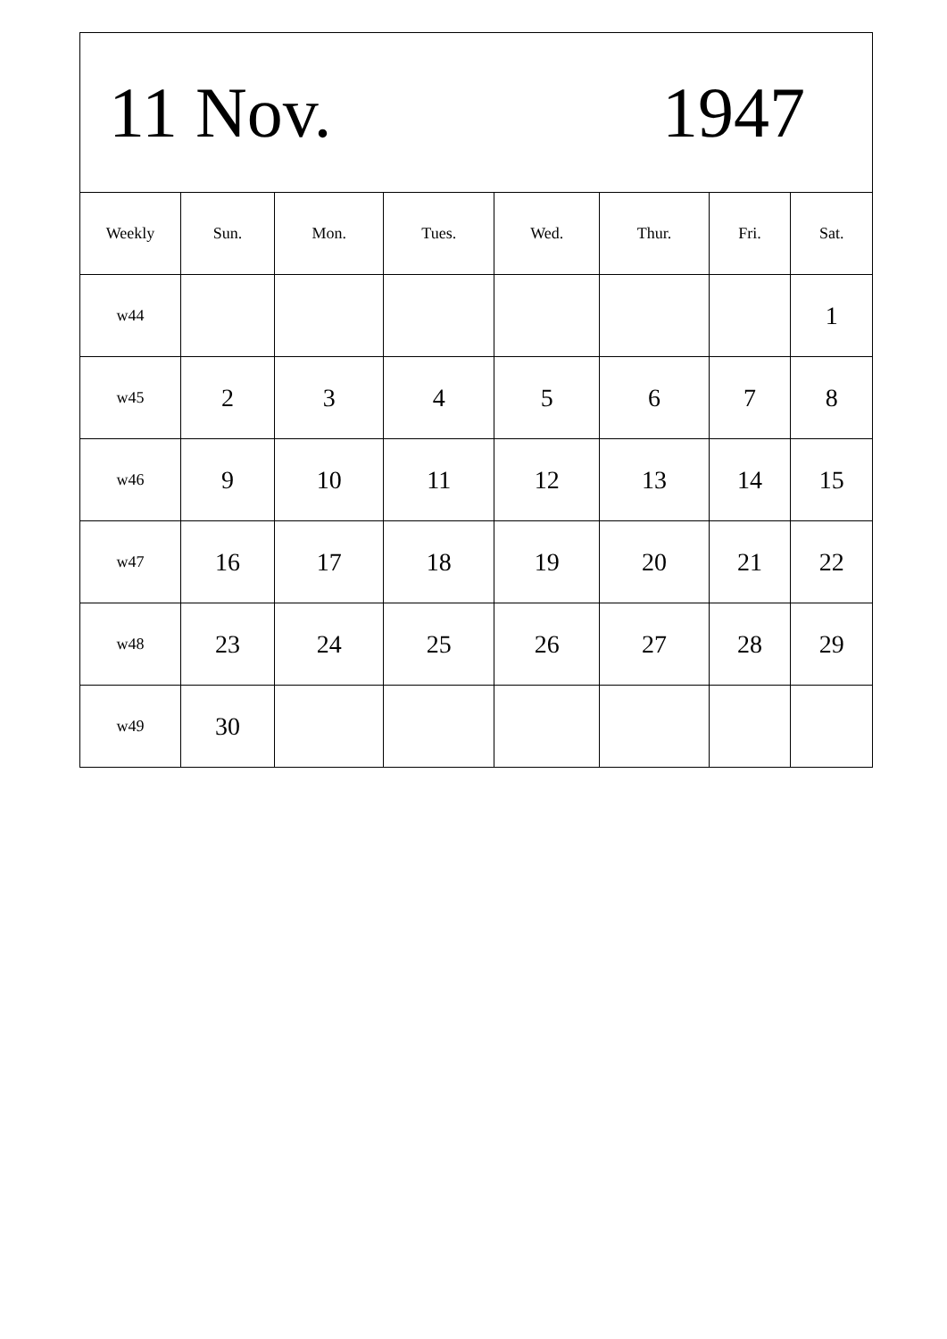| 11 Nov. 1947 | | | | | | | |
| Weekly | Sun. | Mon. | Tues. | Wed. | Thur. | Fri. | Sat. |
| w44 | | | | | | | 1 |
| w45 | 2 | 3 | 4 | 5 | 6 | 7 | 8 |
| w46 | 9 | 10 | 11 | 12 | 13 | 14 | 15 |
| w47 | 16 | 17 | 18 | 19 | 20 | 21 | 22 |
| w48 | 23 | 24 | 25 | 26 | 27 | 28 | 29 |
| w49 | 30 | | | | | | |